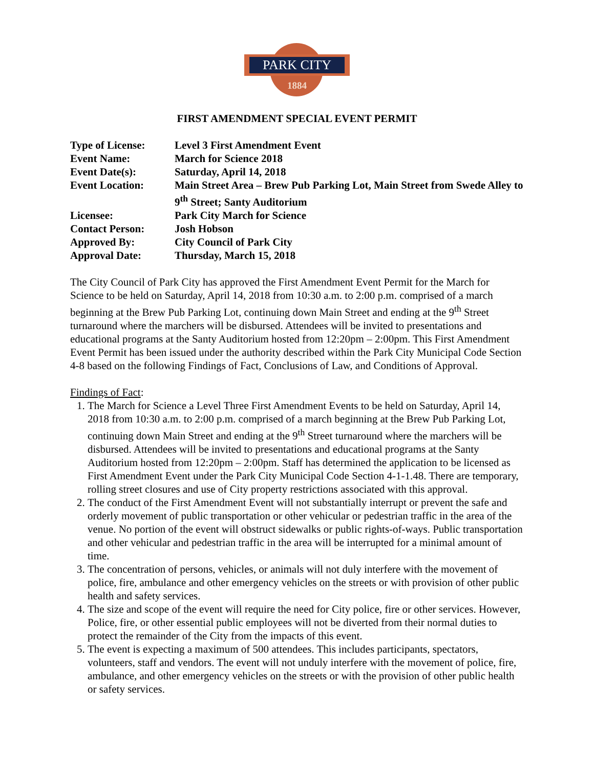PARK CITY
1884
FIRST AMENDMENT SPECIAL EVENT PERMIT
| Type of License: | Level 3 First Amendment Event |
| Event Name: | March for Science 2018 |
| Event Date(s): | Saturday, April 14, 2018 |
| Event Location: | Main Street Area – Brew Pub Parking Lot, Main Street from Swede Alley to 9<sup>th</sup> Street; Santy Auditorium |
| Licensee: | Park City March for Science |
| Contact Person: | Josh Hobson |
| Approved By: | City Council of Park City |
| Approval Date: | Thursday, March 15, 2018 |
The City Council of Park City has approved the First Amendment Event Permit for the March for Science to be held on Saturday, April 14, 2018 from 10:30 a.m. to 2:00 p.m. comprised of a march beginning at the Brew Pub Parking Lot, continuing down Main Street and ending at the 9<sup>th</sup> Street turnaround where the marchers will be disbursed. Attendees will be invited to presentations and educational programs at the Santy Auditorium hosted from 12:20pm – 2:00pm. This First Amendment Event Permit has been issued under the authority described within the Park City Municipal Code Section 4-8 based on the following Findings of Fact, Conclusions of Law, and Conditions of Approval.
Findings of Fact:
1. The March for Science a Level Three First Amendment Events to be held on Saturday, April 14, 2018 from 10:30 a.m. to 2:00 p.m. comprised of a march beginning at the Brew Pub Parking Lot, continuing down Main Street and ending at the 9<sup>th</sup> Street turnaround where the marchers will be disbursed. Attendees will be invited to presentations and educational programs at the Santy Auditorium hosted from 12:20pm – 2:00pm. Staff has determined the application to be licensed as First Amendment Event under the Park City Municipal Code Section 4-1-1.48. There are temporary, rolling street closures and use of City property restrictions associated with this approval.
2. The conduct of the First Amendment Event will not substantially interrupt or prevent the safe and orderly movement of public transportation or other vehicular or pedestrian traffic in the area of the venue. No portion of the event will obstruct sidewalks or public rights-of-ways. Public transportation and other vehicular and pedestrian traffic in the area will be interrupted for a minimal amount of time.
3. The concentration of persons, vehicles, or animals will not duly interfere with the movement of police, fire, ambulance and other emergency vehicles on the streets or with provision of other public health and safety services.
4. The size and scope of the event will require the need for City police, fire or other services. However, Police, fire, or other essential public employees will not be diverted from their normal duties to protect the remainder of the City from the impacts of this event.
5. The event is expecting a maximum of 500 attendees. This includes participants, spectators, volunteers, staff and vendors. The event will not unduly interfere with the movement of police, fire, ambulance, and other emergency vehicles on the streets or with the provision of other public health or safety services.